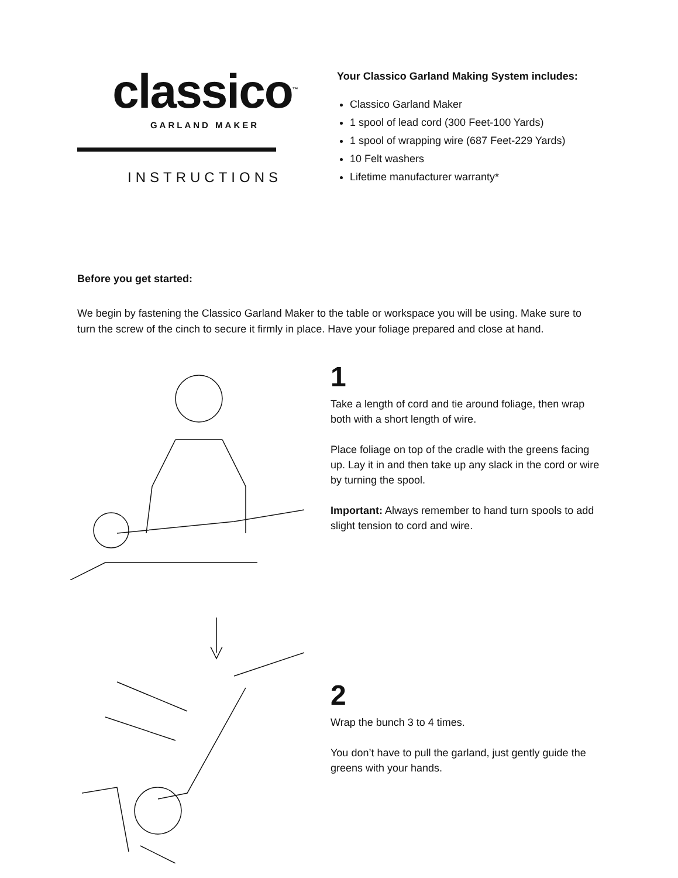classico<sup>™</sup>
GARLAND MAKER
INSTRUCTIONS
Your Classico Garland Making System includes:
Classico Garland Maker
1 spool of lead cord (300 Feet-100 Yards)
1 spool of wrapping wire (687 Feet-229 Yards)
10 Felt washers
Lifetime manufacturer warranty*
Before you get started:
We begin by fastening the Classico Garland Maker to the table or workspace you will be using. Make sure to turn the screw of the cinch to secure it firmly in place. Have your foliage prepared and close at hand.
1
Take a length of cord and tie around foliage, then wrap both with a short length of wire.
Place foliage on top of the cradle with the greens facing up. Lay it in and then take up any slack in the cord or wire by turning the spool.
Important: Always remember to hand turn spools to add slight tension to cord and wire.
2
Wrap the bunch 3 to 4 times.
You don’t have to pull the garland, just gently guide the greens with your hands.